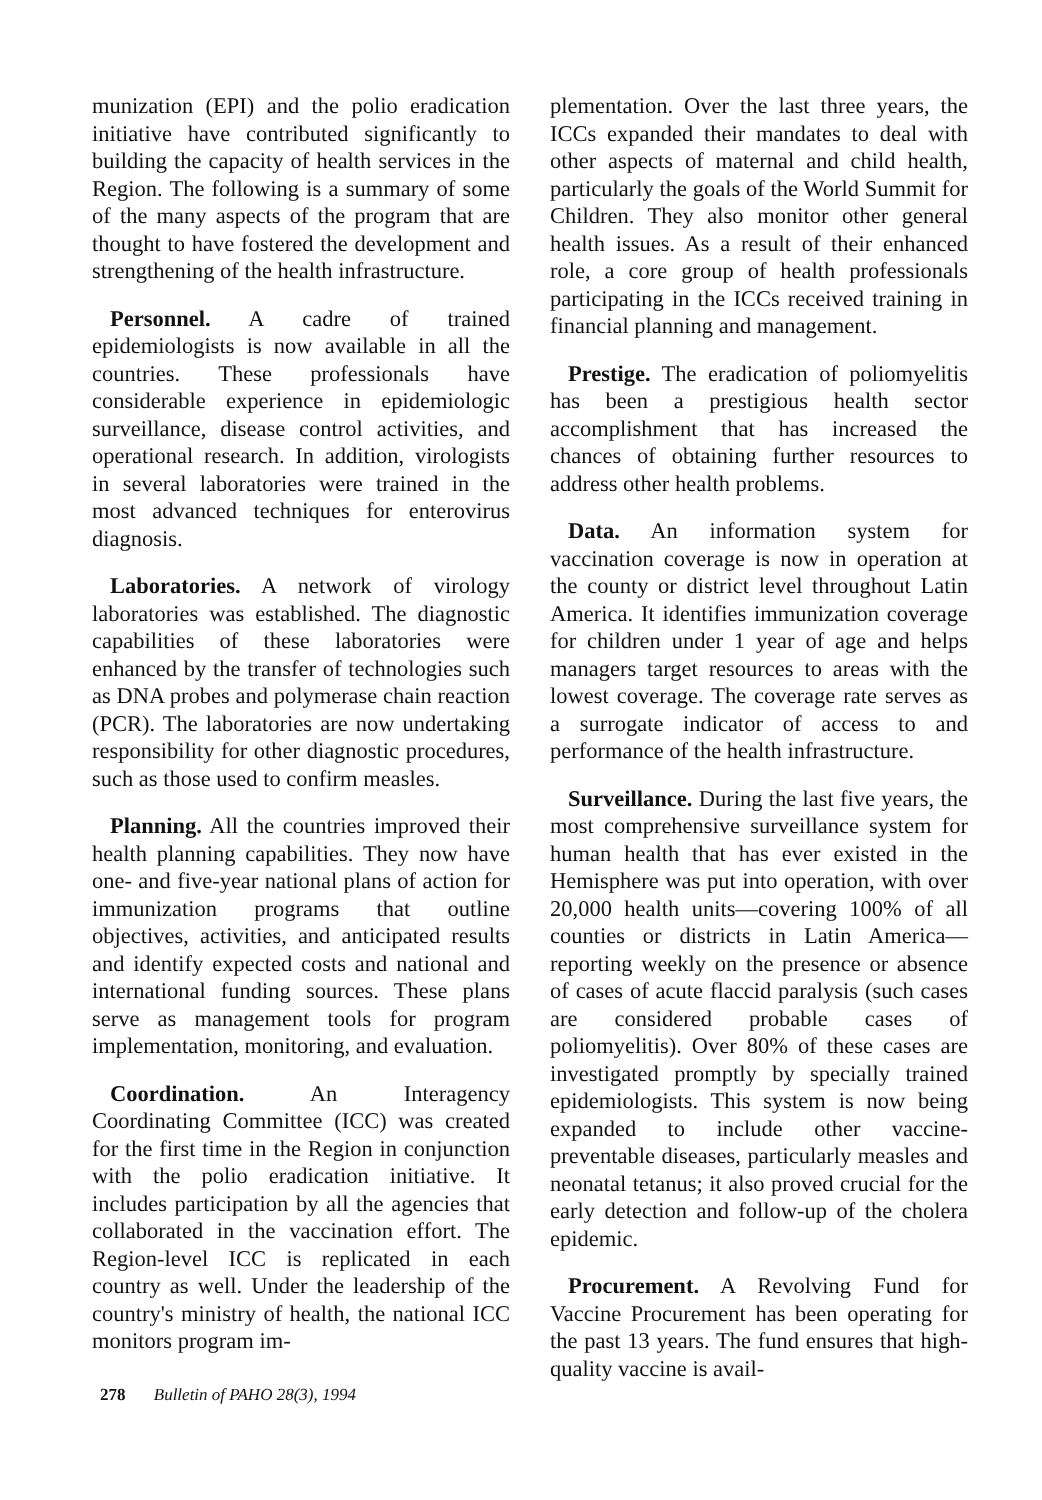munization (EPI) and the polio eradication initiative have contributed significantly to building the capacity of health services in the Region. The following is a summary of some of the many aspects of the program that are thought to have fostered the development and strengthening of the health infrastructure.
Personnel. A cadre of trained epidemiologists is now available in all the countries. These professionals have considerable experience in epidemiologic surveillance, disease control activities, and operational research. In addition, virologists in several laboratories were trained in the most advanced techniques for enterovirus diagnosis.
Laboratories. A network of virology laboratories was established. The diagnostic capabilities of these laboratories were enhanced by the transfer of technologies such as DNA probes and polymerase chain reaction (PCR). The laboratories are now undertaking responsibility for other diagnostic procedures, such as those used to confirm measles.
Planning. All the countries improved their health planning capabilities. They now have one- and five-year national plans of action for immunization programs that outline objectives, activities, and anticipated results and identify expected costs and national and international funding sources. These plans serve as management tools for program implementation, monitoring, and evaluation.
Coordination. An Interagency Coordinating Committee (ICC) was created for the first time in the Region in conjunction with the polio eradication initiative. It includes participation by all the agencies that collaborated in the vaccination effort. The Region-level ICC is replicated in each country as well. Under the leadership of the country's ministry of health, the national ICC monitors program im-
plementation. Over the last three years, the ICCs expanded their mandates to deal with other aspects of maternal and child health, particularly the goals of the World Summit for Children. They also monitor other general health issues. As a result of their enhanced role, a core group of health professionals participating in the ICCs received training in financial planning and management.
Prestige. The eradication of poliomyelitis has been a prestigious health sector accomplishment that has increased the chances of obtaining further resources to address other health problems.
Data. An information system for vaccination coverage is now in operation at the county or district level throughout Latin America. It identifies immunization coverage for children under 1 year of age and helps managers target resources to areas with the lowest coverage. The coverage rate serves as a surrogate indicator of access to and performance of the health infrastructure.
Surveillance. During the last five years, the most comprehensive surveillance system for human health that has ever existed in the Hemisphere was put into operation, with over 20,000 health units—covering 100% of all counties or districts in Latin America—reporting weekly on the presence or absence of cases of acute flaccid paralysis (such cases are considered probable cases of poliomyelitis). Over 80% of these cases are investigated promptly by specially trained epidemiologists. This system is now being expanded to include other vaccine-preventable diseases, particularly measles and neonatal tetanus; it also proved crucial for the early detection and follow-up of the cholera epidemic.
Procurement. A Revolving Fund for Vaccine Procurement has been operating for the past 13 years. The fund ensures that high-quality vaccine is avail-
278 Bulletin of PAHO 28(3), 1994